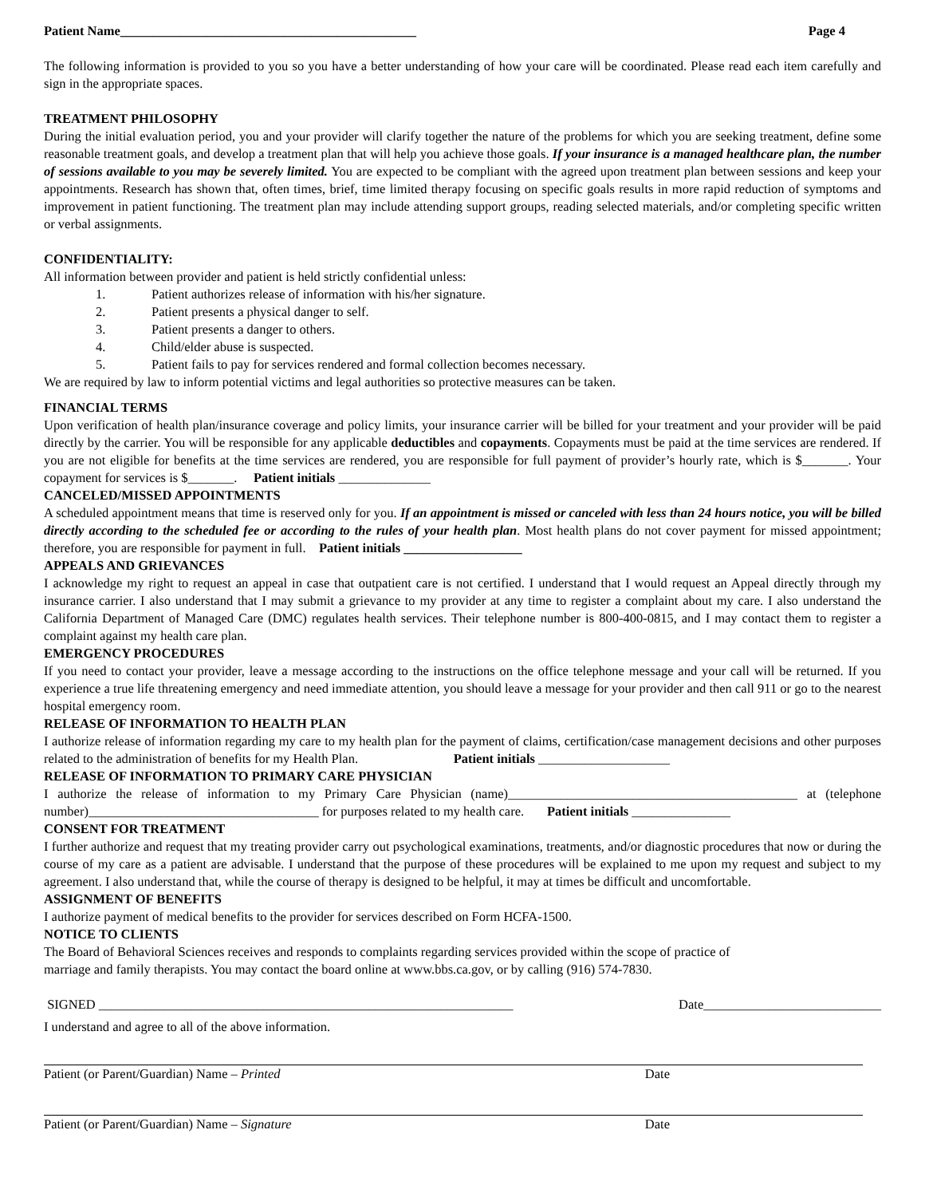Patient Name_____________________________________________ Page 4
The following information is provided to you so you have a better understanding of how your care will be coordinated. Please read each item carefully and sign in the appropriate spaces.
TREATMENT PHILOSOPHY
During the initial evaluation period, you and your provider will clarify together the nature of the problems for which you are seeking treatment, define some reasonable treatment goals, and develop a treatment plan that will help you achieve those goals. If your insurance is a managed healthcare plan, the number of sessions available to you may be severely limited. You are expected to be compliant with the agreed upon treatment plan between sessions and keep your appointments. Research has shown that, often times, brief, time limited therapy focusing on specific goals results in more rapid reduction of symptoms and improvement in patient functioning. The treatment plan may include attending support groups, reading selected materials, and/or completing specific written or verbal assignments.
CONFIDENTIALITY:
All information between provider and patient is held strictly confidential unless:
1. Patient authorizes release of information with his/her signature.
2. Patient presents a physical danger to self.
3. Patient presents a danger to others.
4. Child/elder abuse is suspected.
5. Patient fails to pay for services rendered and formal collection becomes necessary.
We are required by law to inform potential victims and legal authorities so protective measures can be taken.
FINANCIAL TERMS
Upon verification of health plan/insurance coverage and policy limits, your insurance carrier will be billed for your treatment and your provider will be paid directly by the carrier. You will be responsible for any applicable deductibles and copayments. Copayments must be paid at the time services are rendered. If you are not eligible for benefits at the time services are rendered, you are responsible for full payment of provider’s hourly rate, which is $_______. Your copayment for services is $_______. Patient initials ______________
CANCELED/MISSED APPOINTMENTS
A scheduled appointment means that time is reserved only for you. If an appointment is missed or canceled with less than 24 hours notice, you will be billed directly according to the scheduled fee or according to the rules of your health plan. Most health plans do not cover payment for missed appointment; therefore, you are responsible for payment in full. Patient initials __________________
APPEALS AND GRIEVANCES
I acknowledge my right to request an appeal in case that outpatient care is not certified. I understand that I would request an Appeal directly through my insurance carrier. I also understand that I may submit a grievance to my provider at any time to register a complaint about my care. I also understand the California Department of Managed Care (DMC) regulates health services. Their telephone number is 800-400-0815, and I may contact them to register a complaint against my health care plan.
EMERGENCY PROCEDURES
If you need to contact your provider, leave a message according to the instructions on the office telephone message and your call will be returned. If you experience a true life threatening emergency and need immediate attention, you should leave a message for your provider and then call 911 or go to the nearest hospital emergency room.
RELEASE OF INFORMATION TO HEALTH PLAN
I authorize release of information regarding my care to my health plan for the payment of claims, certification/case management decisions and other purposes related to the administration of benefits for my Health Plan. Patient initials ____________________
RELEASE OF INFORMATION TO PRIMARY CARE PHYSICIAN
I authorize the release of information to my Primary Care Physician (name)____________________________________________ at (telephone number)___________________________________ for purposes related to my health care. Patient initials _______________
CONSENT FOR TREATMENT
I further authorize and request that my treating provider carry out psychological examinations, treatments, and/or diagnostic procedures that now or during the course of my care as a patient are advisable. I understand that the purpose of these procedures will be explained to me upon my request and subject to my agreement. I also understand that, while the course of therapy is designed to be helpful, it may at times be difficult and uncomfortable.
ASSIGNMENT OF BENEFITS
I authorize payment of medical benefits to the provider for services described on Form HCFA-1500.
NOTICE TO CLIENTS
The Board of Behavioral Sciences receives and responds to complaints regarding services provided within the scope of practice of
marriage and family therapists. You may contact the board online at www.bbs.ca.gov, or by calling (916) 574-7830.
SIGNED _______________________________________________________________ Date___________________________
I understand and agree to all of the above information.
Patient (or Parent/Guardian) Name – Printed Date
Patient (or Parent/Guardian) Name – Signature Date